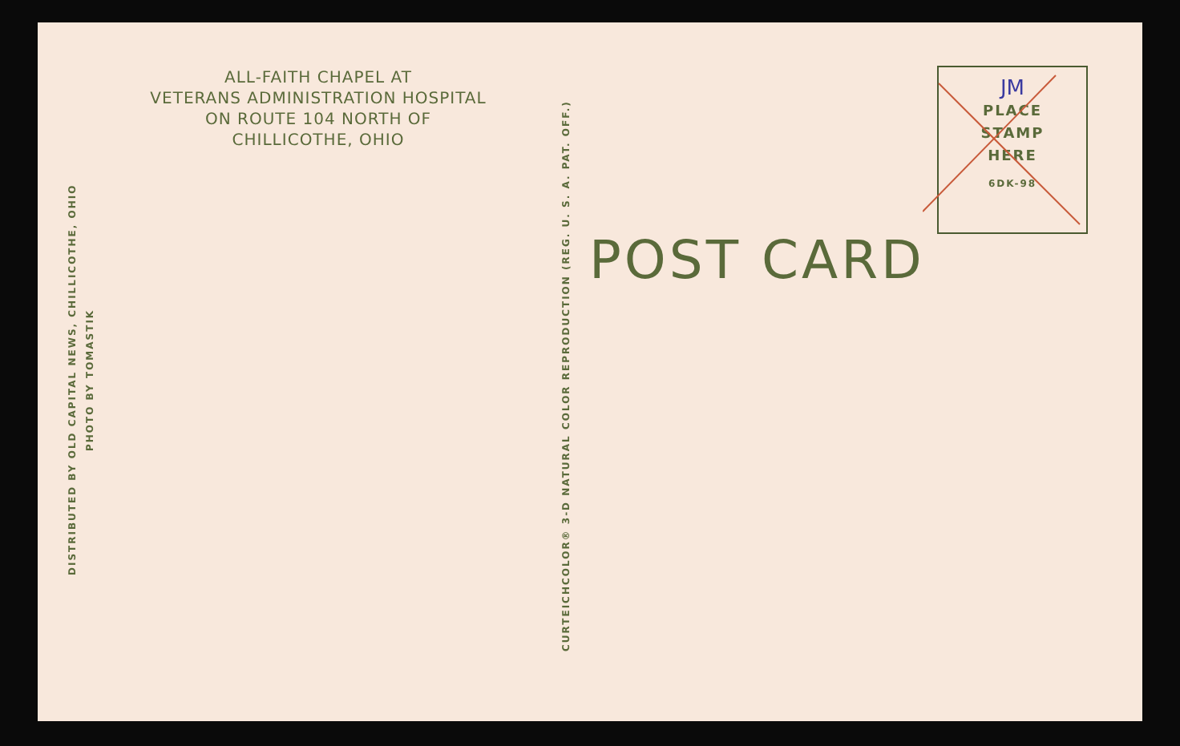ALL-FAITH CHAPEL AT
VETERANS ADMINISTRATION HOSPITAL
ON ROUTE 104 NORTH OF
CHILLICOTHE, OHIO
DISTRIBUTED BY OLD CAPITAL NEWS, CHILLICOTHE, OHIO
PHOTO BY TOMASTIK
CURTEICHCOLOR® 3-D NATURAL COLOR REPRODUCTION (REG. U. S. A. PAT. OFF.)
POST CARD
JM
PLACE
STAMP
HERE
6DK-98